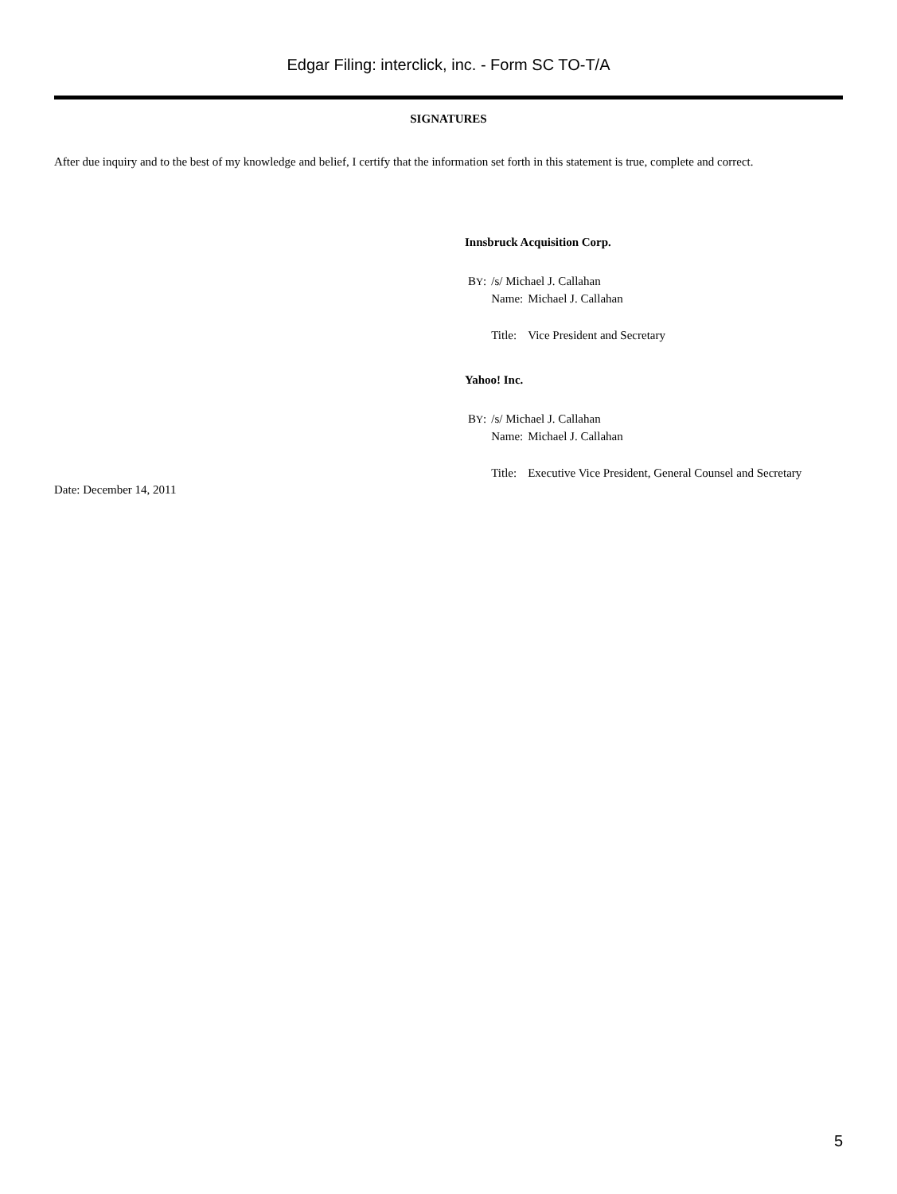Edgar Filing: interclick, inc. - Form SC TO-T/A
SIGNATURES
After due inquiry and to the best of my knowledge and belief, I certify that the information set forth in this statement is true, complete and correct.
Innsbruck Acquisition Corp.
| B Y : | /s/ Michael J. Callahan | |
| | Name: | Michael J. Callahan |
| | Title: | Vice President and Secretary |
Yahoo! Inc.
| B Y : | /s/ Michael J. Callahan | |
| | Name: | Michael J. Callahan |
| | Title: | Executive Vice President, General Counsel and Secretary |
Date: December 14, 2011
5